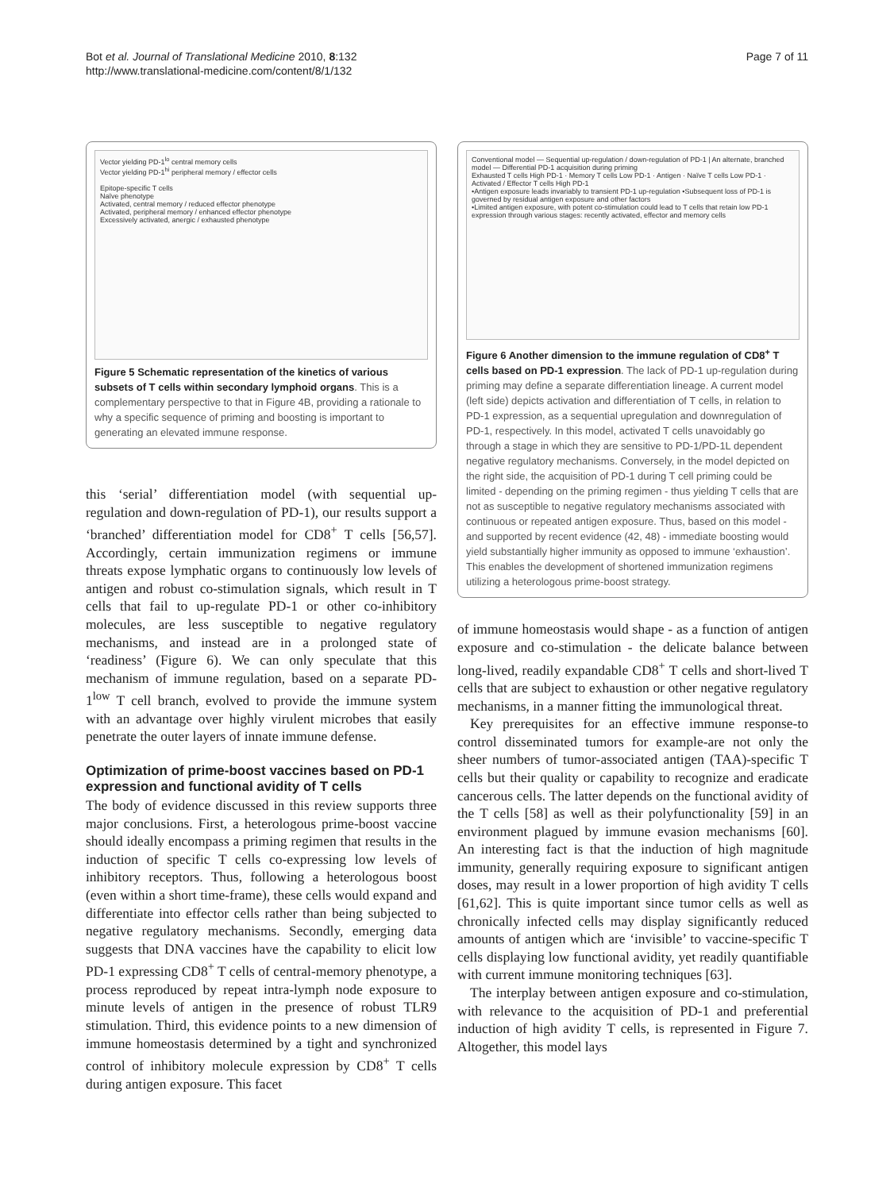Bot et al. Journal of Translational Medicine 2010, 8:132
http://www.translational-medicine.com/content/8/1/132
Page 7 of 11
Vector yielding PD-1<sup>lo</sup> central memory cells
Vector yielding PD-1<sup>hi</sup> peripheral memory / effector cells
Epitope-specific T cells
Naïve phenotype
Activated, central memory / reduced effector phenotype
Activated, peripheral memory / enhanced effector phenotype
Excessively activated, anergic / exhausted phenotype
Figure 5 Schematic representation of the kinetics of various subsets of T cells within secondary lymphoid organs. This is a complementary perspective to that in Figure 4B, providing a rationale to why a specific sequence of priming and boosting is important to generating an elevated immune response.
this ‘serial’ differentiation model (with sequential up-regulation and down-regulation of PD-1), our results support a ‘branched’ differentiation model for CD8<sup>+</sup> T cells [56,57]. Accordingly, certain immunization regimens or immune threats expose lymphatic organs to continuously low levels of antigen and robust co-stimulation signals, which result in T cells that fail to up-regulate PD-1 or other co-inhibitory molecules, are less susceptible to negative regulatory mechanisms, and instead are in a prolonged state of ‘readiness’ (Figure 6). We can only speculate that this mechanism of immune regulation, based on a separate PD-1<sup>low</sup> T cell branch, evolved to provide the immune system with an advantage over highly virulent microbes that easily penetrate the outer layers of innate immune defense.
Optimization of prime-boost vaccines based on PD-1 expression and functional avidity of T cells
The body of evidence discussed in this review supports three major conclusions. First, a heterologous prime-boost vaccine should ideally encompass a priming regimen that results in the induction of specific T cells co-expressing low levels of inhibitory receptors. Thus, following a heterologous boost (even within a short time-frame), these cells would expand and differentiate into effector cells rather than being subjected to negative regulatory mechanisms. Secondly, emerging data suggests that DNA vaccines have the capability to elicit low PD-1 expressing CD8<sup>+</sup> T cells of central-memory phenotype, a process reproduced by repeat intra-lymph node exposure to minute levels of antigen in the presence of robust TLR9 stimulation. Third, this evidence points to a new dimension of immune homeostasis determined by a tight and synchronized control of inhibitory molecule expression by CD8<sup>+</sup> T cells during antigen exposure. This facet
Conventional model — Sequential up-regulation / down-regulation of PD-1 | An alternate, branched model — Differential PD-1 acquisition during priming
Exhausted T cells High PD-1 · Memory T cells Low PD-1 · Antigen · Naïve T cells Low PD-1 · Activated / Effector T cells High PD-1
•Antigen exposure leads invariably to transient PD-1 up-regulation •Subsequent loss of PD-1 is governed by residual antigen exposure and other factors
•Limited antigen exposure, with potent co-stimulation could lead to T cells that retain low PD-1 expression through various stages: recently activated, effector and memory cells
Figure 6 Another dimension to the immune regulation of CD8<sup>+</sup> T cells based on PD-1 expression. The lack of PD-1 up-regulation during priming may define a separate differentiation lineage. A current model (left side) depicts activation and differentiation of T cells, in relation to PD-1 expression, as a sequential upregulation and downregulation of PD-1, respectively. In this model, activated T cells unavoidably go through a stage in which they are sensitive to PD-1/PD-1L dependent negative regulatory mechanisms. Conversely, in the model depicted on the right side, the acquisition of PD-1 during T cell priming could be limited - depending on the priming regimen - thus yielding T cells that are not as susceptible to negative regulatory mechanisms associated with continuous or repeated antigen exposure. Thus, based on this model - and supported by recent evidence (42, 48) - immediate boosting would yield substantially higher immunity as opposed to immune ‘exhaustion’. This enables the development of shortened immunization regimens utilizing a heterologous prime-boost strategy.
of immune homeostasis would shape - as a function of antigen exposure and co-stimulation - the delicate balance between long-lived, readily expandable CD8<sup>+</sup> T cells and short-lived T cells that are subject to exhaustion or other negative regulatory mechanisms, in a manner fitting the immunological threat.
Key prerequisites for an effective immune response-to control disseminated tumors for example-are not only the sheer numbers of tumor-associated antigen (TAA)-specific T cells but their quality or capability to recognize and eradicate cancerous cells. The latter depends on the functional avidity of the T cells [58] as well as their polyfunctionality [59] in an environment plagued by immune evasion mechanisms [60]. An interesting fact is that the induction of high magnitude immunity, generally requiring exposure to significant antigen doses, may result in a lower proportion of high avidity T cells [61,62]. This is quite important since tumor cells as well as chronically infected cells may display significantly reduced amounts of antigen which are ‘invisible’ to vaccine-specific T cells displaying low functional avidity, yet readily quantifiable with current immune monitoring techniques [63].
The interplay between antigen exposure and co-stimulation, with relevance to the acquisition of PD-1 and preferential induction of high avidity T cells, is represented in Figure 7. Altogether, this model lays